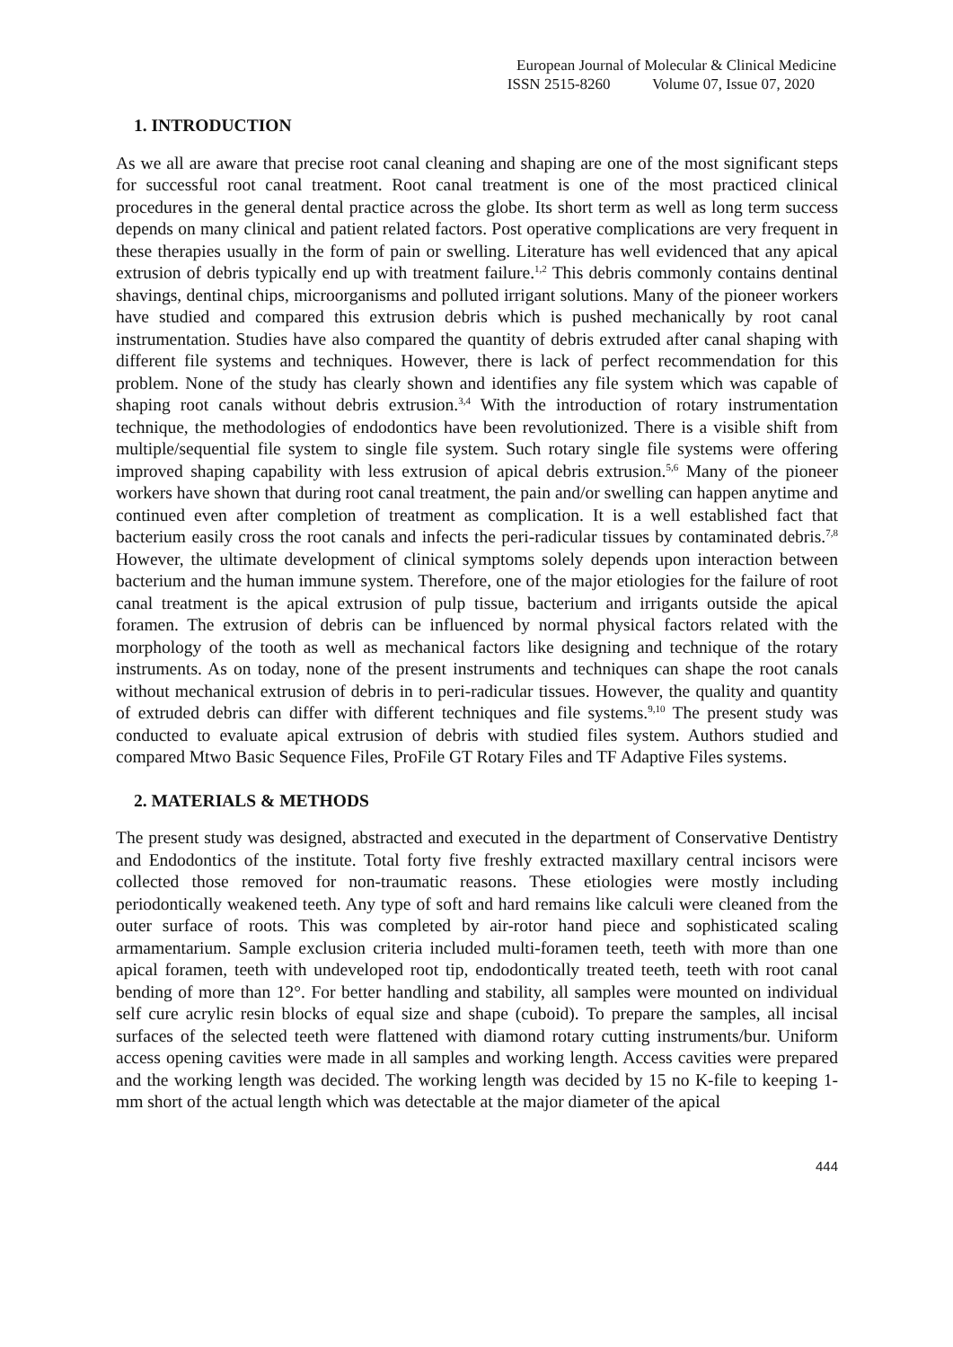European Journal of Molecular & Clinical Medicine
ISSN 2515-8260 Volume 07, Issue 07, 2020
1. INTRODUCTION
As we all are aware that precise root canal cleaning and shaping are one of the most significant steps for successful root canal treatment. Root canal treatment is one of the most practiced clinical procedures in the general dental practice across the globe. Its short term as well as long term success depends on many clinical and patient related factors. Post operative complications are very frequent in these therapies usually in the form of pain or swelling. Literature has well evidenced that any apical extrusion of debris typically end up with treatment failure.<sup>1,2</sup> This debris commonly contains dentinal shavings, dentinal chips, microorganisms and polluted irrigant solutions. Many of the pioneer workers have studied and compared this extrusion debris which is pushed mechanically by root canal instrumentation. Studies have also compared the quantity of debris extruded after canal shaping with different file systems and techniques. However, there is lack of perfect recommendation for this problem. None of the study has clearly shown and identifies any file system which was capable of shaping root canals without debris extrusion.<sup>3,4</sup> With the introduction of rotary instrumentation technique, the methodologies of endodontics have been revolutionized. There is a visible shift from multiple/sequential file system to single file system. Such rotary single file systems were offering improved shaping capability with less extrusion of apical debris extrusion.<sup>5,6</sup> Many of the pioneer workers have shown that during root canal treatment, the pain and/or swelling can happen anytime and continued even after completion of treatment as complication. It is a well established fact that bacterium easily cross the root canals and infects the peri-radicular tissues by contaminated debris.<sup>7,8</sup> However, the ultimate development of clinical symptoms solely depends upon interaction between bacterium and the human immune system. Therefore, one of the major etiologies for the failure of root canal treatment is the apical extrusion of pulp tissue, bacterium and irrigants outside the apical foramen. The extrusion of debris can be influenced by normal physical factors related with the morphology of the tooth as well as mechanical factors like designing and technique of the rotary instruments. As on today, none of the present instruments and techniques can shape the root canals without mechanical extrusion of debris in to peri-radicular tissues. However, the quality and quantity of extruded debris can differ with different techniques and file systems.<sup>9,10</sup> The present study was conducted to evaluate apical extrusion of debris with studied files system. Authors studied and compared Mtwo Basic Sequence Files, ProFile GT Rotary Files and TF Adaptive Files systems.
2. MATERIALS & METHODS
The present study was designed, abstracted and executed in the department of Conservative Dentistry and Endodontics of the institute. Total forty five freshly extracted maxillary central incisors were collected those removed for non-traumatic reasons. These etiologies were mostly including periodontically weakened teeth. Any type of soft and hard remains like calculi were cleaned from the outer surface of roots. This was completed by air-rotor hand piece and sophisticated scaling armamentarium. Sample exclusion criteria included multi-foramen teeth, teeth with more than one apical foramen, teeth with undeveloped root tip, endodontically treated teeth, teeth with root canal bending of more than 12°. For better handling and stability, all samples were mounted on individual self cure acrylic resin blocks of equal size and shape (cuboid). To prepare the samples, all incisal surfaces of the selected teeth were flattened with diamond rotary cutting instruments/bur. Uniform access opening cavities were made in all samples and working length. Access cavities were prepared and the working length was decided. The working length was decided by 15 no K-file to keeping 1-mm short of the actual length which was detectable at the major diameter of the apical
444